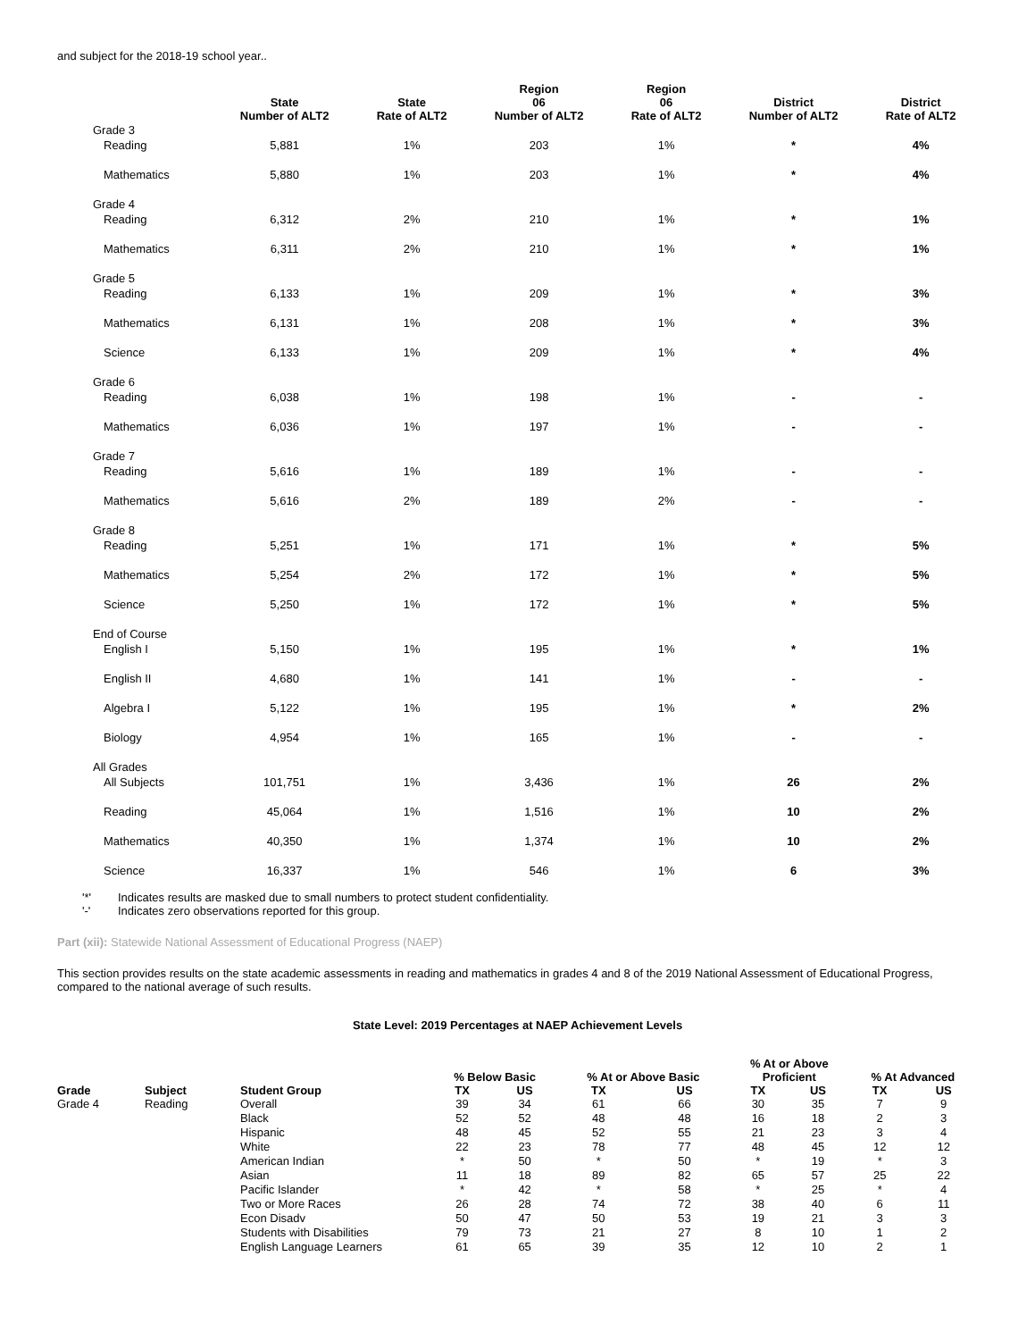and subject for the 2018-19 school year..
| | State Number of ALT2 | State Rate of ALT2 | Region 06 Number of ALT2 | Region 06 Rate of ALT2 | District Number of ALT2 | District Rate of ALT2 |
| --- | --- | --- | --- | --- | --- | --- |
| Grade 3 | | | | | | |
| Reading | 5,881 | 1% | 203 | 1% | * | 4% |
| Mathematics | 5,880 | 1% | 203 | 1% | * | 4% |
| Grade 4 | | | | | | |
| Reading | 6,312 | 2% | 210 | 1% | * | 1% |
| Mathematics | 6,311 | 2% | 210 | 1% | * | 1% |
| Grade 5 | | | | | | |
| Reading | 6,133 | 1% | 209 | 1% | * | 3% |
| Mathematics | 6,131 | 1% | 208 | 1% | * | 3% |
| Science | 6,133 | 1% | 209 | 1% | * | 4% |
| Grade 6 | | | | | | |
| Reading | 6,038 | 1% | 198 | 1% | - | - |
| Mathematics | 6,036 | 1% | 197 | 1% | - | - |
| Grade 7 | | | | | | |
| Reading | 5,616 | 1% | 189 | 1% | - | - |
| Mathematics | 5,616 | 2% | 189 | 2% | - | - |
| Grade 8 | | | | | | |
| Reading | 5,251 | 1% | 171 | 1% | * | 5% |
| Mathematics | 5,254 | 2% | 172 | 1% | * | 5% |
| Science | 5,250 | 1% | 172 | 1% | * | 5% |
| End of Course | | | | | | |
| English I | 5,150 | 1% | 195 | 1% | * | 1% |
| English II | 4,680 | 1% | 141 | 1% | - | - |
| Algebra I | 5,122 | 1% | 195 | 1% | * | 2% |
| Biology | 4,954 | 1% | 165 | 1% | - | - |
| All Grades | | | | | | |
| All Subjects | 101,751 | 1% | 3,436 | 1% | 26 | 2% |
| Reading | 45,064 | 1% | 1,516 | 1% | 10 | 2% |
| Mathematics | 40,350 | 1% | 1,374 | 1% | 10 | 2% |
| Science | 16,337 | 1% | 546 | 1% | 6 | 3% |
'*' Indicates results are masked due to small numbers to protect student confidentiality.
'-' Indicates zero observations reported for this group.
Part (xii): Statewide National Assessment of Educational Progress (NAEP)
This section provides results on the state academic assessments in reading and mathematics in grades 4 and 8 of the 2019 National Assessment of Educational Progress, compared to the national average of such results.
State Level: 2019 Percentages at NAEP Achievement Levels
| | | | % Below Basic | | % At or Above Basic | | % At or Above Proficient | | % At Advanced | |
| --- | --- | --- | --- | --- | --- | --- | --- | --- | --- | --- |
| Grade | Subject | Student Group | TX | US | TX | US | TX | US | TX | US |
| Grade 4 | Reading | Overall | 39 | 34 | 61 | 66 | 30 | 35 | 7 | 9 |
| | | Black | 52 | 52 | 48 | 48 | 16 | 18 | 2 | 3 |
| | | Hispanic | 48 | 45 | 52 | 55 | 21 | 23 | 3 | 4 |
| | | White | 22 | 23 | 78 | 77 | 48 | 45 | 12 | 12 |
| | | American Indian | * | 50 | * | 50 | * | 19 | * | 3 |
| | | Asian | 11 | 18 | 89 | 82 | 65 | 57 | 25 | 22 |
| | | Pacific Islander | * | 42 | * | 58 | * | 25 | * | 4 |
| | | Two or More Races | 26 | 28 | 74 | 72 | 38 | 40 | 6 | 11 |
| | | Econ Disadv | 50 | 47 | 50 | 53 | 19 | 21 | 3 | 3 |
| | | Students with Disabilities | 79 | 73 | 21 | 27 | 8 | 10 | 1 | 2 |
| | | English Language Learners | 61 | 65 | 39 | 35 | 12 | 10 | 2 | 1 |